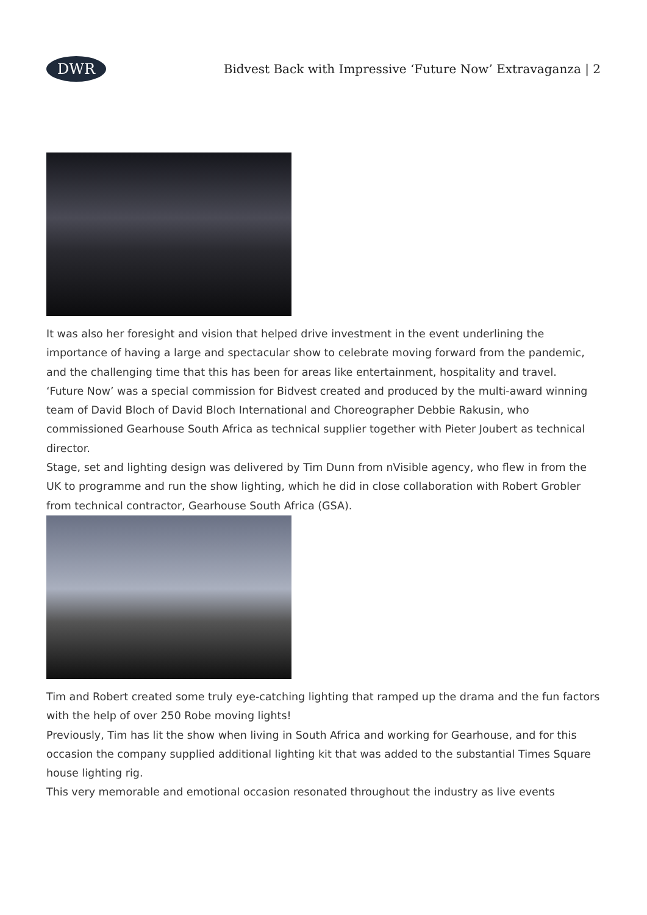DWR
Bidvest Back with Impressive ‘Future Now’ Extravaganza | 2
It was also her foresight and vision that helped drive investment in the event underlining the importance of having a large and spectacular show to celebrate moving forward from the pandemic, and the challenging time that this has been for areas like entertainment, hospitality and travel.
‘Future Now’ was a special commission for Bidvest created and produced by the multi-award winning team of David Bloch of David Bloch International and Choreographer Debbie Rakusin, who commissioned Gearhouse South Africa as technical supplier together with Pieter Joubert as technical director.
Stage, set and lighting design was delivered by Tim Dunn from nVisible agency, who flew in from the UK to programme and run the show lighting, which he did in close collaboration with Robert Grobler from technical contractor, Gearhouse South Africa (GSA).
Tim and Robert created some truly eye-catching lighting that ramped up the drama and the fun factors with the help of over 250 Robe moving lights!
Previously, Tim has lit the show when living in South Africa and working for Gearhouse, and for this occasion the company supplied additional lighting kit that was added to the substantial Times Square house lighting rig.
This very memorable and emotional occasion resonated throughout the industry as live events